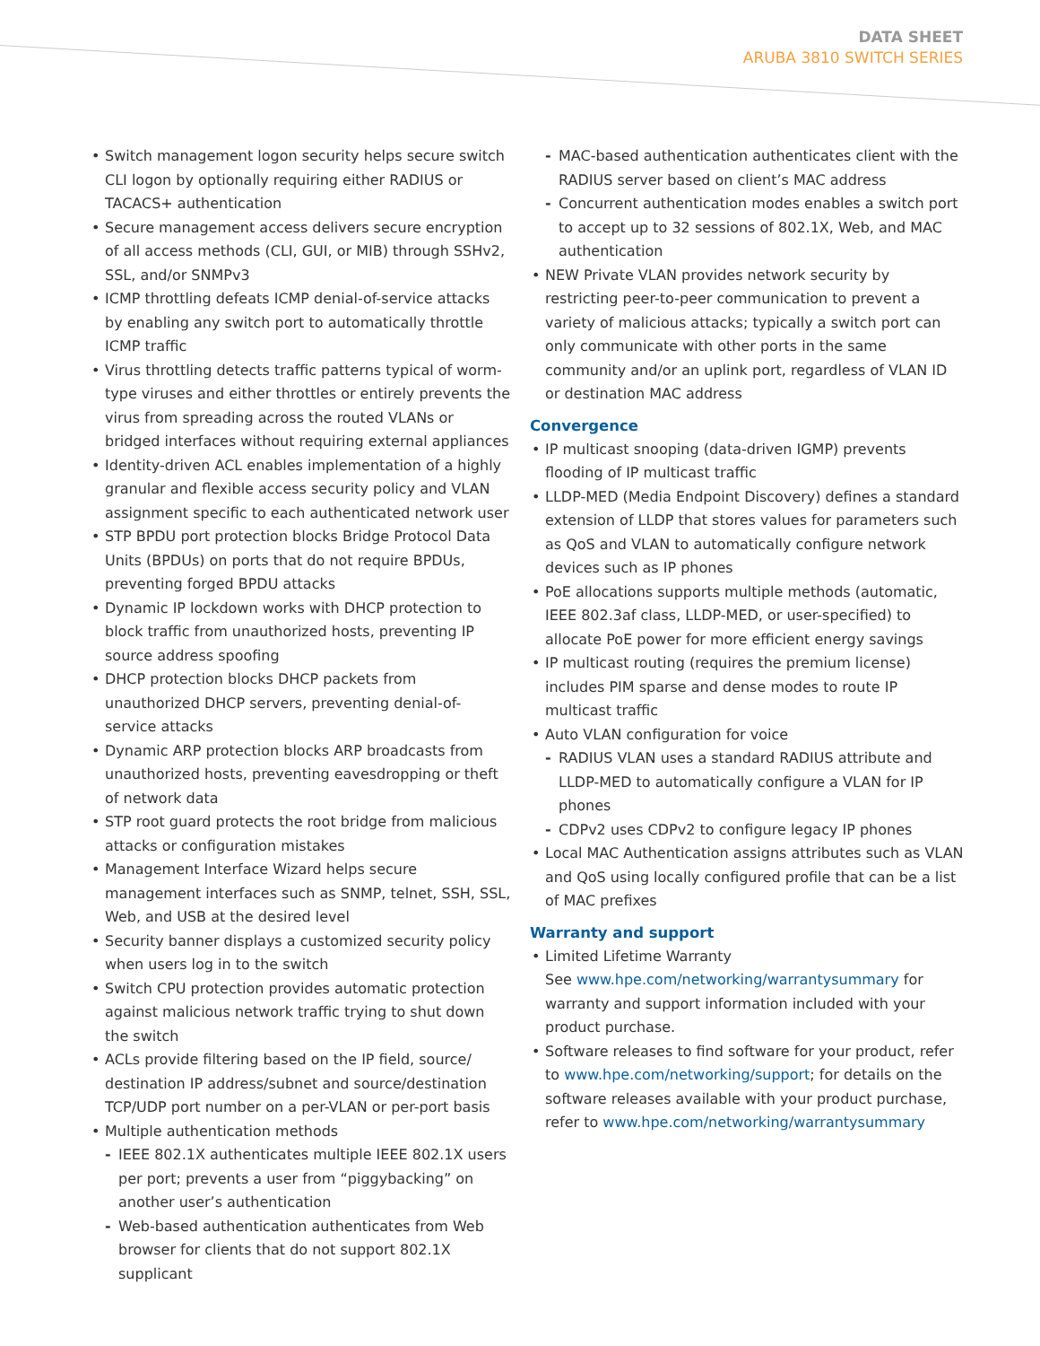DATA SHEET
ARUBA 3810 SWITCH SERIES
• Switch management logon security helps secure switch CLI logon by optionally requiring either RADIUS or TACACS+ authentication
• Secure management access delivers secure encryption of all access methods (CLI, GUI, or MIB) through SSHv2, SSL, and/or SNMPv3
• ICMP throttling defeats ICMP denial-of-service attacks by enabling any switch port to automatically throttle ICMP traffic
• Virus throttling detects traffic patterns typical of worm-type viruses and either throttles or entirely prevents the virus from spreading across the routed VLANs or bridged interfaces without requiring external appliances
• Identity-driven ACL enables implementation of a highly granular and flexible access security policy and VLAN assignment specific to each authenticated network user
• STP BPDU port protection blocks Bridge Protocol Data Units (BPDUs) on ports that do not require BPDUs, preventing forged BPDU attacks
• Dynamic IP lockdown works with DHCP protection to block traffic from unauthorized hosts, preventing IP source address spoofing
• DHCP protection blocks DHCP packets from unauthorized DHCP servers, preventing denial-of-service attacks
• Dynamic ARP protection blocks ARP broadcasts from unauthorized hosts, preventing eavesdropping or theft of network data
• STP root guard protects the root bridge from malicious attacks or configuration mistakes
• Management Interface Wizard helps secure management interfaces such as SNMP, telnet, SSH, SSL, Web, and USB at the desired level
• Security banner displays a customized security policy when users log in to the switch
• Switch CPU protection provides automatic protection against malicious network traffic trying to shut down the switch
• ACLs provide filtering based on the IP field, source/ destination IP address/subnet and source/destination TCP/UDP port number on a per-VLAN or per-port basis
• Multiple authentication methods
- IEEE 802.1X authenticates multiple IEEE 802.1X users per port; prevents a user from “piggybacking” on another user’s authentication
- Web-based authentication authenticates from Web browser for clients that do not support 802.1X supplicant
- MAC-based authentication authenticates client with the RADIUS server based on client’s MAC address
- Concurrent authentication modes enables a switch port to accept up to 32 sessions of 802.1X, Web, and MAC authentication
• NEW Private VLAN provides network security by restricting peer-to-peer communication to prevent a variety of malicious attacks; typically a switch port can only communicate with other ports in the same community and/or an uplink port, regardless of VLAN ID or destination MAC address
Convergence
• IP multicast snooping (data-driven IGMP) prevents flooding of IP multicast traffic
• LLDP-MED (Media Endpoint Discovery) defines a standard extension of LLDP that stores values for parameters such as QoS and VLAN to automatically configure network devices such as IP phones
• PoE allocations supports multiple methods (automatic, IEEE 802.3af class, LLDP-MED, or user-specified) to allocate PoE power for more efficient energy savings
• IP multicast routing (requires the premium license) includes PIM sparse and dense modes to route IP multicast traffic
• Auto VLAN configuration for voice
- RADIUS VLAN uses a standard RADIUS attribute and LLDP-MED to automatically configure a VLAN for IP phones
- CDPv2 uses CDPv2 to configure legacy IP phones
• Local MAC Authentication assigns attributes such as VLAN and QoS using locally configured profile that can be a list of MAC prefixes
Warranty and support
• Limited Lifetime Warranty
See www.hpe.com/networking/warrantysummary for warranty and support information included with your product purchase.
• Software releases to find software for your product, refer to www.hpe.com/networking/support; for details on the software releases available with your product purchase, refer to www.hpe.com/networking/warrantysummary